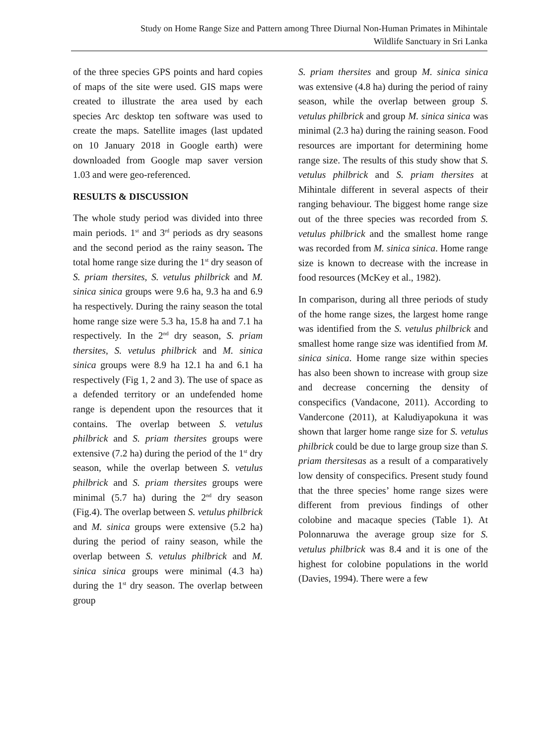Study on Home Range Size and Pattern among Three Diurnal Non-Human Primates in Mihintale
Wildlife Sanctuary in Sri Lanka
of the three species GPS points and hard copies of maps of the site were used. GIS maps were created to illustrate the area used by each species Arc desktop ten software was used to create the maps. Satellite images (last updated on 10 January 2018 in Google earth) were downloaded from Google map saver version 1.03 and were geo-referenced.
RESULTS & DISCUSSION
The whole study period was divided into three main periods. 1<sup>st</sup> and 3<sup>rd</sup> periods as dry seasons and the second period as the rainy season. The total home range size during the 1<sup>st</sup> dry season of S. priam thersites, S. vetulus philbrick and M. sinica sinica groups were 9.6 ha, 9.3 ha and 6.9 ha respectively. During the rainy season the total home range size were 5.3 ha, 15.8 ha and 7.1 ha respectively. In the 2<sup>nd</sup> dry season, S. priam thersites, S. vetulus philbrick and M. sinica sinica groups were 8.9 ha 12.1 ha and 6.1 ha respectively (Fig 1, 2 and 3). The use of space as a defended territory or an undefended home range is dependent upon the resources that it contains. The overlap between S. vetulus philbrick and S. priam thersites groups were extensive (7.2 ha) during the period of the 1<sup>st</sup> dry season, while the overlap between S. vetulus philbrick and S. priam thersites groups were minimal (5.7 ha) during the 2<sup>nd</sup> dry season (Fig.4). The overlap between S. vetulus philbrick and M. sinica groups were extensive (5.2 ha) during the period of rainy season, while the overlap between S. vetulus philbrick and M. sinica sinica groups were minimal (4.3 ha) during the 1<sup>st</sup> dry season. The overlap between group
S. priam thersites and group M. sinica sinica was extensive (4.8 ha) during the period of rainy season, while the overlap between group S. vetulus philbrick and group M. sinica sinica was minimal (2.3 ha) during the raining season. Food resources are important for determining home range size. The results of this study show that S. vetulus philbrick and S. priam thersites at Mihintale different in several aspects of their ranging behaviour. The biggest home range size out of the three species was recorded from S. vetulus philbrick and the smallest home range was recorded from M. sinica sinica. Home range size is known to decrease with the increase in food resources (McKey et al., 1982).
In comparison, during all three periods of study of the home range sizes, the largest home range was identified from the S. vetulus philbrick and smallest home range size was identified from M. sinica sinica. Home range size within species has also been shown to increase with group size and decrease concerning the density of conspecifics (Vandacone, 2011). According to Vandercone (2011), at Kaludiyapokuna it was shown that larger home range size for S. vetulus philbrick could be due to large group size than S. priam thersitesas as a result of a comparatively low density of conspecifics. Present study found that the three species’ home range sizes were different from previous findings of other colobine and macaque species (Table 1). At Polonnaruwa the average group size for S. vetulus philbrick was 8.4 and it is one of the highest for colobine populations in the world (Davies, 1994). There were a few